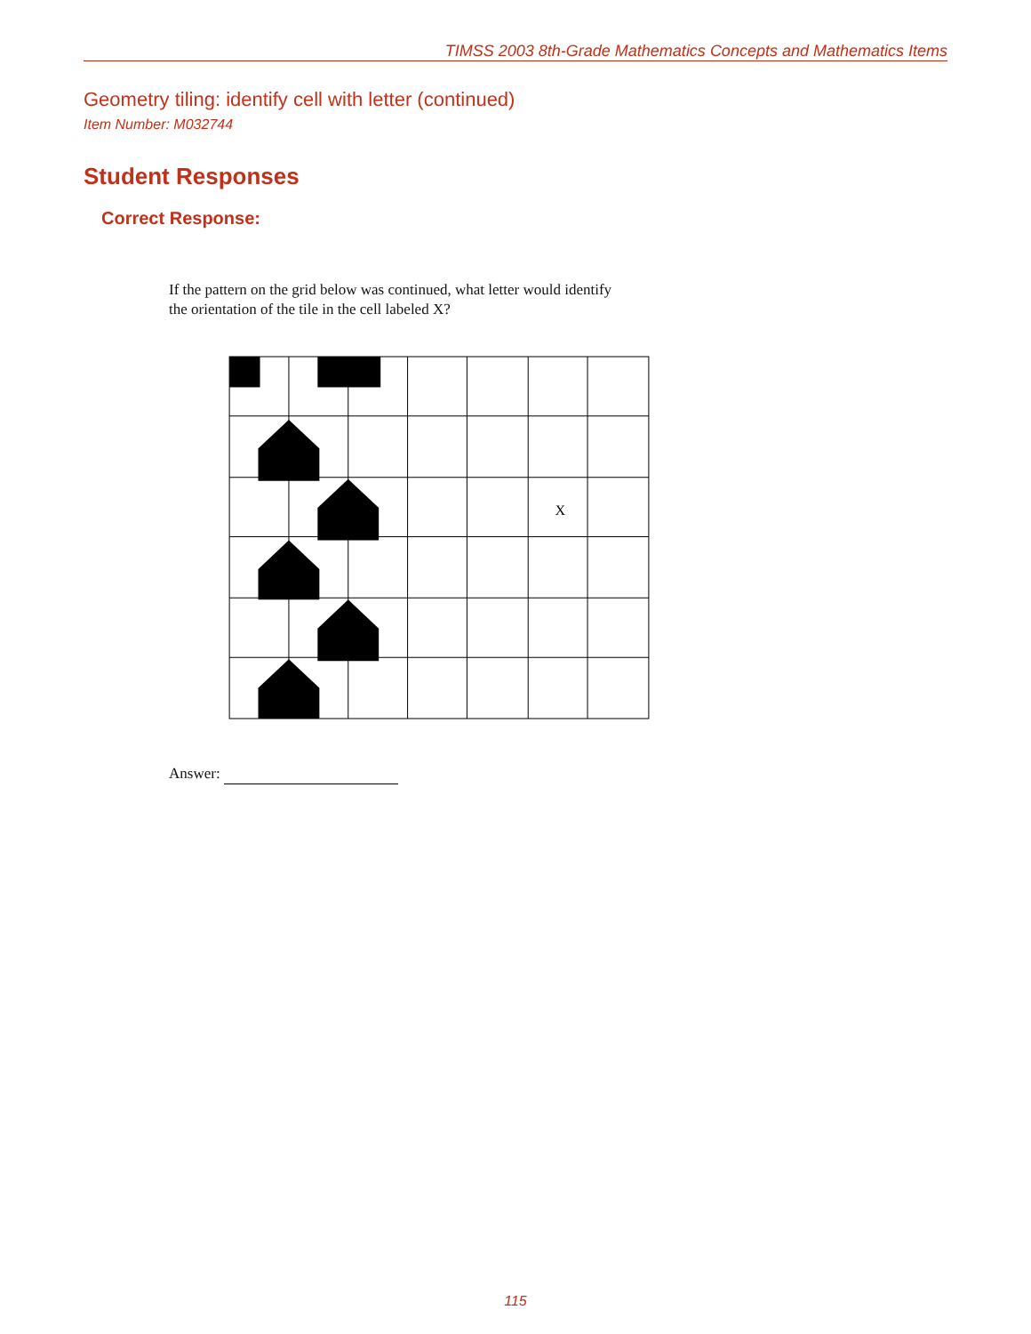TIMSS 2003 8th-Grade Mathematics Concepts and Mathematics Items
Geometry tiling: identify cell with letter (continued)
Item Number: M032744
Student Responses
Correct Response:
If the pattern on the grid below was continued, what letter would identify
the orientation of the tile in the cell labeled X?
X
Answer:
115